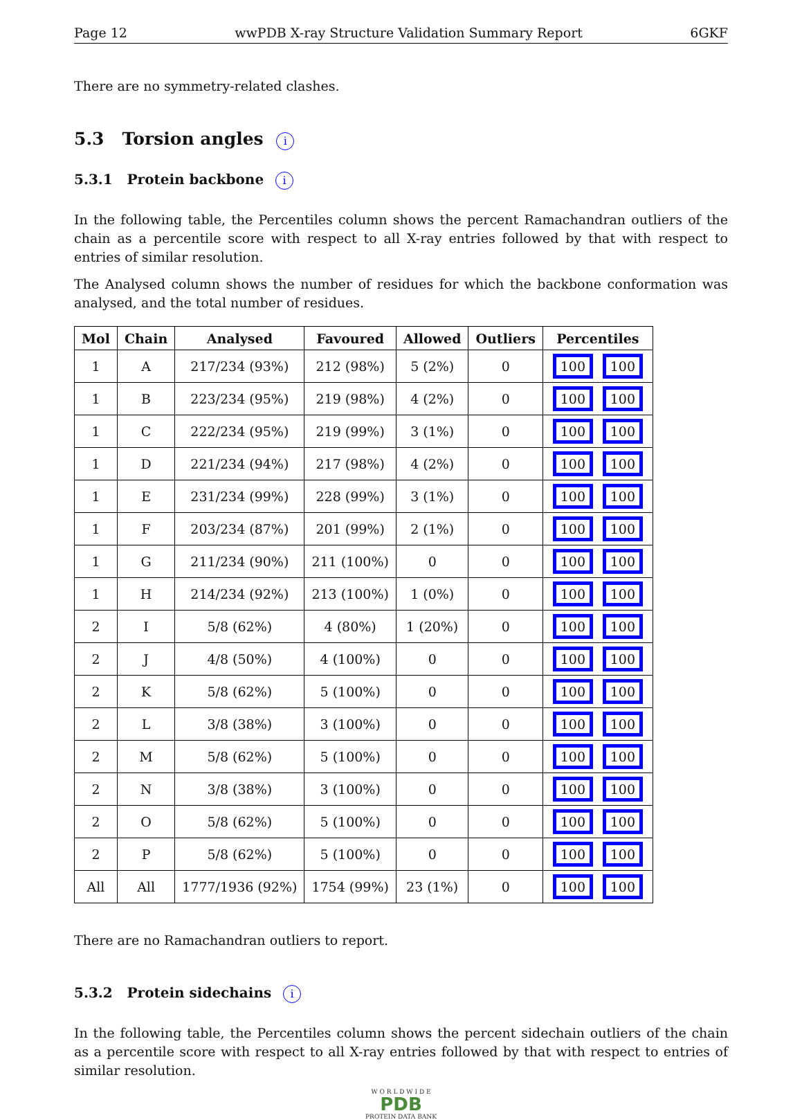Page 12 wwPDB X-ray Structure Validation Summary Report 6GKF
There are no symmetry-related clashes.
5.3 Torsion angles i
5.3.1 Protein backbone i
In the following table, the Percentiles column shows the percent Ramachandran outliers of the chain as a percentile score with respect to all X-ray entries followed by that with respect to entries of similar resolution.
The Analysed column shows the number of residues for which the backbone conformation was analysed, and the total number of residues.
| Mol | Chain | Analysed | Favoured | Allowed | Outliers | Percentiles |
| --- | --- | --- | --- | --- | --- | --- |
| 1 | A | 217/234 (93%) | 212 (98%) | 5 (2%) | 0 | 100 100 |
| 1 | B | 223/234 (95%) | 219 (98%) | 4 (2%) | 0 | 100 100 |
| 1 | C | 222/234 (95%) | 219 (99%) | 3 (1%) | 0 | 100 100 |
| 1 | D | 221/234 (94%) | 217 (98%) | 4 (2%) | 0 | 100 100 |
| 1 | E | 231/234 (99%) | 228 (99%) | 3 (1%) | 0 | 100 100 |
| 1 | F | 203/234 (87%) | 201 (99%) | 2 (1%) | 0 | 100 100 |
| 1 | G | 211/234 (90%) | 211 (100%) | 0 | 0 | 100 100 |
| 1 | H | 214/234 (92%) | 213 (100%) | 1 (0%) | 0 | 100 100 |
| 2 | I | 5/8 (62%) | 4 (80%) | 1 (20%) | 0 | 100 100 |
| 2 | J | 4/8 (50%) | 4 (100%) | 0 | 0 | 100 100 |
| 2 | K | 5/8 (62%) | 5 (100%) | 0 | 0 | 100 100 |
| 2 | L | 3/8 (38%) | 3 (100%) | 0 | 0 | 100 100 |
| 2 | M | 5/8 (62%) | 5 (100%) | 0 | 0 | 100 100 |
| 2 | N | 3/8 (38%) | 3 (100%) | 0 | 0 | 100 100 |
| 2 | O | 5/8 (62%) | 5 (100%) | 0 | 0 | 100 100 |
| 2 | P | 5/8 (62%) | 5 (100%) | 0 | 0 | 100 100 |
| All | All | 1777/1936 (92%) | 1754 (99%) | 23 (1%) | 0 | 100 100 |
There are no Ramachandran outliers to report.
5.3.2 Protein sidechains i
In the following table, the Percentiles column shows the percent sidechain outliers of the chain as a percentile score with respect to all X-ray entries followed by that with respect to entries of similar resolution.
W O R L D W I D E
PDB
PROTEIN DATA BANK